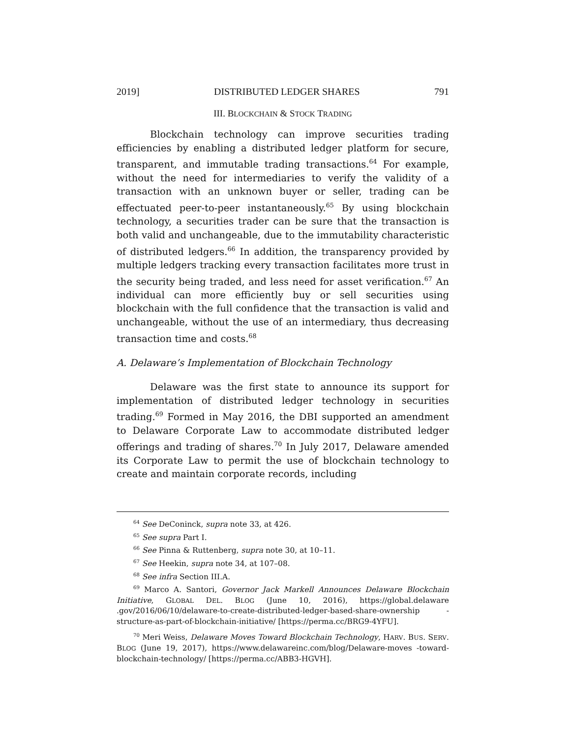2019] DISTRIBUTED LEDGER SHARES 791
III. BLOCKCHAIN & STOCK TRADING
Blockchain technology can improve securities trading efficiencies by enabling a distributed ledger platform for secure, transparent, and immutable trading transactions.<sup>64</sup> For example, without the need for intermediaries to verify the validity of a transaction with an unknown buyer or seller, trading can be effectuated peer-to-peer instantaneously.<sup>65</sup> By using blockchain technology, a securities trader can be sure that the transaction is both valid and unchangeable, due to the immutability characteristic of distributed ledgers.<sup>66</sup> In addition, the transparency provided by multiple ledgers tracking every transaction facilitates more trust in the security being traded, and less need for asset verification.<sup>67</sup> An individual can more efficiently buy or sell securities using blockchain with the full confidence that the transaction is valid and unchangeable, without the use of an intermediary, thus decreasing transaction time and costs.<sup>68</sup>
A. Delaware’s Implementation of Blockchain Technology
Delaware was the first state to announce its support for implementation of distributed ledger technology in securities trading.<sup>69</sup> Formed in May 2016, the DBI supported an amendment to Delaware Corporate Law to accommodate distributed ledger offerings and trading of shares.<sup>70</sup> In July 2017, Delaware amended its Corporate Law to permit the use of blockchain technology to create and maintain corporate records, including
<sup>64</sup> See DeConinck, supra note 33, at 426.
<sup>65</sup> See supra Part I.
<sup>66</sup> See Pinna & Ruttenberg, supra note 30, at 10–11.
<sup>67</sup> See Heekin, supra note 34, at 107–08.
<sup>68</sup> See infra Section III.A.
<sup>69</sup> Marco A. Santori, Governor Jack Markell Announces Delaware Blockchain Initiative, GLOBAL DEL. BLOG (June 10, 2016), https://global.delaware .gov/2016/06/10/delaware-to-create-distributed-ledger-based-share-ownership -structure-as-part-of-blockchain-initiative/ [https://perma.cc/BRG9-4YFU].
<sup>70</sup> Meri Weiss, Delaware Moves Toward Blockchain Technology, HARV. BUS. SERV. BLOG (June 19, 2017), https://www.delawareinc.com/blog/Delaware-moves -toward-blockchain-technology/ [https://perma.cc/ABB3-HGVH].